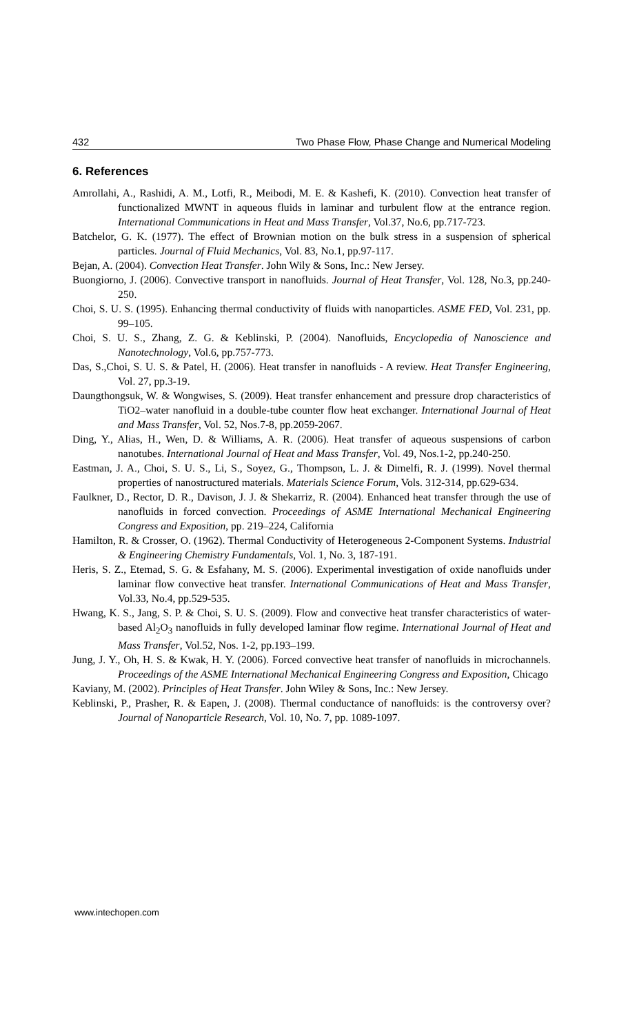432 Two Phase Flow, Phase Change and Numerical Modeling
6. References
Amrollahi, A., Rashidi, A. M., Lotfi, R., Meibodi, M. E. & Kashefi, K. (2010). Convection heat transfer of functionalized MWNT in aqueous fluids in laminar and turbulent flow at the entrance region. International Communications in Heat and Mass Transfer, Vol.37, No.6, pp.717-723.
Batchelor, G. K. (1977). The effect of Brownian motion on the bulk stress in a suspension of spherical particles. Journal of Fluid Mechanics, Vol. 83, No.1, pp.97-117.
Bejan, A. (2004). Convection Heat Transfer. John Wily & Sons, Inc.: New Jersey.
Buongiorno, J. (2006). Convective transport in nanofluids. Journal of Heat Transfer, Vol. 128, No.3, pp.240-250.
Choi, S. U. S. (1995). Enhancing thermal conductivity of fluids with nanoparticles. ASME FED, Vol. 231, pp. 99–105.
Choi, S. U. S., Zhang, Z. G. & Keblinski, P. (2004). Nanofluids, Encyclopedia of Nanoscience and Nanotechnology, Vol.6, pp.757-773.
Das, S.,Choi, S. U. S. & Patel, H. (2006). Heat transfer in nanofluids - A review. Heat Transfer Engineering, Vol. 27, pp.3-19.
Daungthongsuk, W. & Wongwises, S. (2009). Heat transfer enhancement and pressure drop characteristics of TiO2–water nanofluid in a double-tube counter flow heat exchanger. International Journal of Heat and Mass Transfer, Vol. 52, Nos.7-8, pp.2059-2067.
Ding, Y., Alias, H., Wen, D. & Williams, A. R. (2006). Heat transfer of aqueous suspensions of carbon nanotubes. International Journal of Heat and Mass Transfer, Vol. 49, Nos.1-2, pp.240-250.
Eastman, J. A., Choi, S. U. S., Li, S., Soyez, G., Thompson, L. J. & Dimelfi, R. J. (1999). Novel thermal properties of nanostructured materials. Materials Science Forum, Vols. 312-314, pp.629-634.
Faulkner, D., Rector, D. R., Davison, J. J. & Shekarriz, R. (2004). Enhanced heat transfer through the use of nanofluids in forced convection. Proceedings of ASME International Mechanical Engineering Congress and Exposition, pp. 219–224, California
Hamilton, R. & Crosser, O. (1962). Thermal Conductivity of Heterogeneous 2-Component Systems. Industrial & Engineering Chemistry Fundamentals, Vol. 1, No. 3, 187-191.
Heris, S. Z., Etemad, S. G. & Esfahany, M. S. (2006). Experimental investigation of oxide nanofluids under laminar flow convective heat transfer. International Communications of Heat and Mass Transfer, Vol.33, No.4, pp.529-535.
Hwang, K. S., Jang, S. P. & Choi, S. U. S. (2009). Flow and convective heat transfer characteristics of water-based Al<sub>2</sub>O<sub>3</sub> nanofluids in fully developed laminar flow regime. International Journal of Heat and Mass Transfer, Vol.52, Nos. 1-2, pp.193–199.
Jung, J. Y., Oh, H. S. & Kwak, H. Y. (2006). Forced convective heat transfer of nanofluids in microchannels. Proceedings of the ASME International Mechanical Engineering Congress and Exposition, Chicago
Kaviany, M. (2002). Principles of Heat Transfer. John Wiley & Sons, Inc.: New Jersey.
Keblinski, P., Prasher, R. & Eapen, J. (2008). Thermal conductance of nanofluids: is the controversy over? Journal of Nanoparticle Research, Vol. 10, No. 7, pp. 1089-1097.
www.intechopen.com